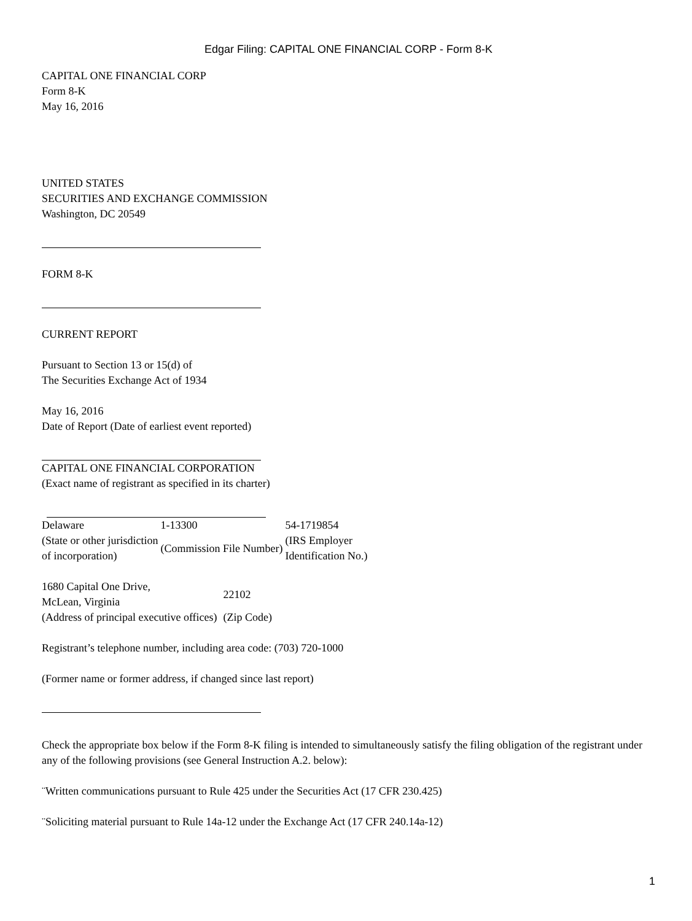Edgar Filing: CAPITAL ONE FINANCIAL CORP - Form 8-K
CAPITAL ONE FINANCIAL CORP
Form 8-K
May 16, 2016
UNITED STATES
SECURITIES AND EXCHANGE COMMISSION
Washington, DC 20549
FORM 8-K
CURRENT REPORT
Pursuant to Section 13 or 15(d) of
The Securities Exchange Act of 1934
May 16, 2016
Date of Report (Date of earliest event reported)
CAPITAL ONE FINANCIAL CORPORATION
(Exact name of registrant as specified in its charter)
| Delaware | 1-13300 | 54-1719854 |
| (State or other jurisdiction of incorporation) | (Commission File Number) | (IRS Employer Identification No.) |
| 1680 Capital One Drive, McLean, Virginia | 22102 |
| (Address of principal executive offices) | (Zip Code) |
Registrant’s telephone number, including area code: (703) 720-1000
(Former name or former address, if changed since last report)
Check the appropriate box below if the Form 8-K filing is intended to simultaneously satisfy the filing obligation of the registrant under any of the following provisions (see General Instruction A.2. below):
¨Written communications pursuant to Rule 425 under the Securities Act (17 CFR 230.425)
¨Soliciting material pursuant to Rule 14a-12 under the Exchange Act (17 CFR 240.14a-12)
1